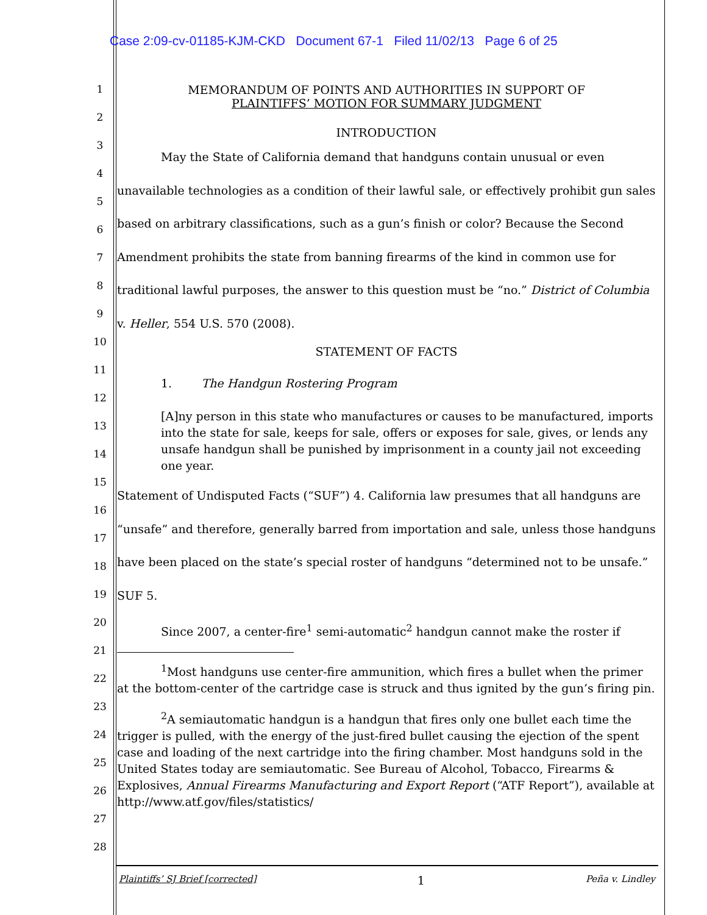Case 2:09-cv-01185-KJM-CKD Document 67-1 Filed 11/02/13 Page 6 of 25
1
2
3
4
5
6
7
8
9
10
11
12
13
14
15
16
17
18
19
20
21
22
23
24
25
26
27
28
MEMORANDUM OF POINTS AND AUTHORITIES IN SUPPORT OF
PLAINTIFFS’ MOTION FOR SUMMARY JUDGMENT
INTRODUCTION
May the State of California demand that handguns contain unusual or even unavailable technologies as a condition of their lawful sale, or effectively prohibit gun sales based on arbitrary classifications, such as a gun’s finish or color? Because the Second Amendment prohibits the state from banning firearms of the kind in common use for traditional lawful purposes, the answer to this question must be “no.” District of Columbia v. Heller, 554 U.S. 570 (2008).
STATEMENT OF FACTS
1. The Handgun Rostering Program
[A]ny person in this state who manufactures or causes to be manufactured, imports into the state for sale, keeps for sale, offers or exposes for sale, gives, or lends any unsafe handgun shall be punished by imprisonment in a county jail not exceeding one year.
Statement of Undisputed Facts (“SUF”) 4. California law presumes that all handguns are “unsafe” and therefore, generally barred from importation and sale, unless those handguns have been placed on the state’s special roster of handguns “determined not to be unsafe.” SUF 5.
Since 2007, a center-fire<sup>1</sup> semi-automatic<sup>2</sup> handgun cannot make the roster if
<sup>1</sup> Most handguns use center-fire ammunition, which fires a bullet when the primer at the bottom-center of the cartridge case is struck and thus ignited by the gun’s firing pin.
<sup>2</sup> A semiautomatic handgun is a handgun that fires only one bullet each time the trigger is pulled, with the energy of the just-fired bullet causing the ejection of the spent case and loading of the next cartridge into the firing chamber. Most handguns sold in the United States today are semiautomatic. See Bureau of Alcohol, Tobacco, Firearms & Explosives, Annual Firearms Manufacturing and Export Report (“ATF Report”), available at http://www.atf.gov/files/statistics/
Plaintiffs’ SJ Brief [corrected] 1 Peña v. Lindley